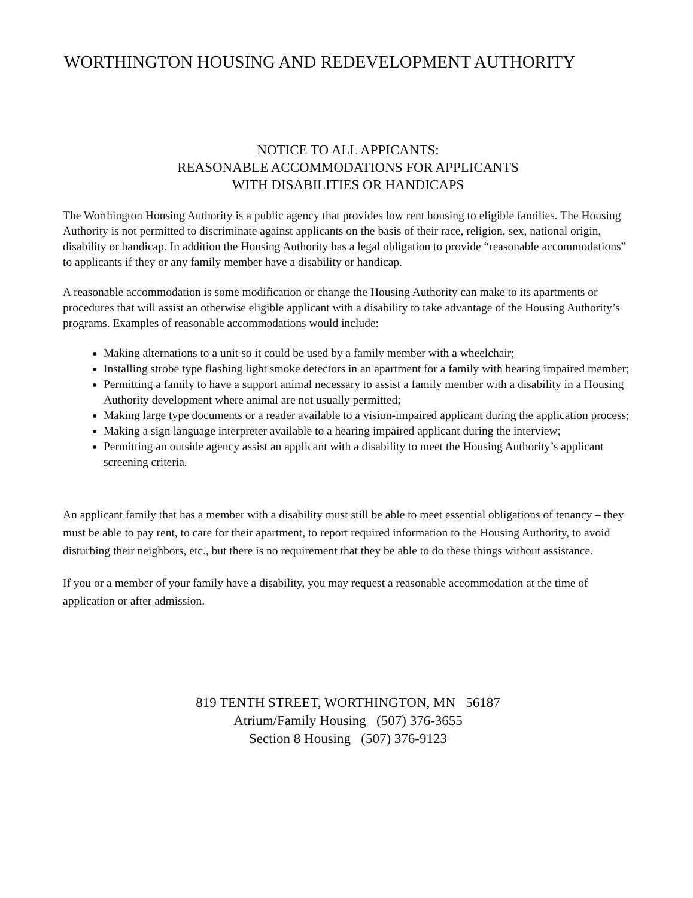WORTHINGTON HOUSING AND REDEVELOPMENT AUTHORITY
NOTICE TO ALL APPICANTS:
REASONABLE ACCOMMODATIONS FOR APPLICANTS
WITH DISABILITIES OR HANDICAPS
The Worthington Housing Authority is a public agency that provides low rent housing to eligible families. The Housing Authority is not permitted to discriminate against applicants on the basis of their race, religion, sex, national origin, disability or handicap. In addition the Housing Authority has a legal obligation to provide “reasonable accommodations” to applicants if they or any family member have a disability or handicap.
A reasonable accommodation is some modification or change the Housing Authority can make to its apartments or procedures that will assist an otherwise eligible applicant with a disability to take advantage of the Housing Authority’s programs. Examples of reasonable accommodations would include:
Making alternations to a unit so it could be used by a family member with a wheelchair;
Installing strobe type flashing light smoke detectors in an apartment for a family with hearing impaired member;
Permitting a family to have a support animal necessary to assist a family member with a disability in a Housing Authority development where animal are not usually permitted;
Making large type documents or a reader available to a vision-impaired applicant during the application process;
Making a sign language interpreter available to a hearing impaired applicant during the interview;
Permitting an outside agency assist an applicant with a disability to meet the Housing Authority’s applicant screening criteria.
An applicant family that has a member with a disability must still be able to meet essential obligations of tenancy – they must be able to pay rent, to care for their apartment, to report required information to the Housing Authority, to avoid disturbing their neighbors, etc., but there is no requirement that they be able to do these things without assistance.
If you or a member of your family have a disability, you may request a reasonable accommodation at the time of application or after admission.
819 TENTH STREET, WORTHINGTON, MN 56187
Atrium/Family Housing (507) 376-3655
Section 8 Housing (507) 376-9123